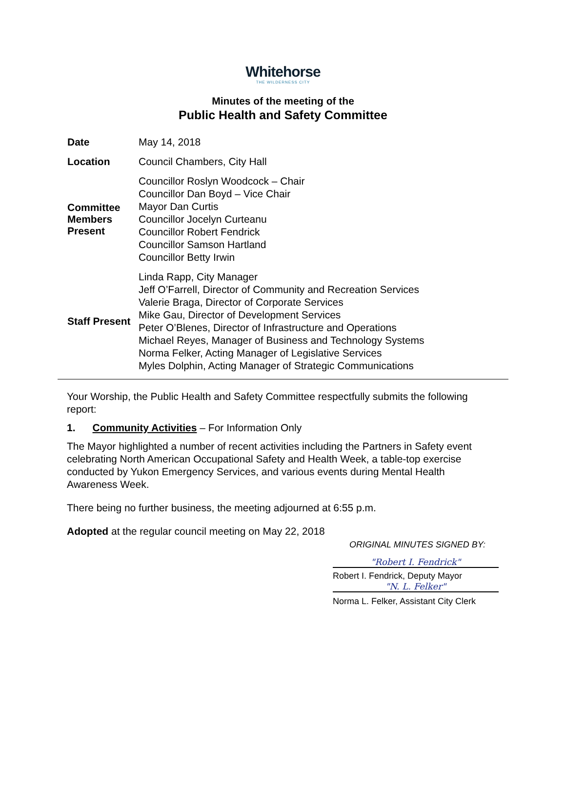Whitehorse
THE WILDERNESS CITY
Minutes of the meeting of the
Public Health and Safety Committee
| Date | May 14, 2018 |
| Location | Council Chambers, City Hall |
| Committee Members Present | Councillor Roslyn Woodcock – Chair Councillor Dan Boyd – Vice Chair Mayor Dan Curtis Councillor Jocelyn Curteanu Councillor Robert Fendrick Councillor Samson Hartland Councillor Betty Irwin |
| Staff Present | Linda Rapp, City Manager Jeff O’Farrell, Director of Community and Recreation Services Valerie Braga, Director of Corporate Services Mike Gau, Director of Development Services Peter O’Blenes, Director of Infrastructure and Operations Michael Reyes, Manager of Business and Technology Systems Norma Felker, Acting Manager of Legislative Services Myles Dolphin, Acting Manager of Strategic Communications |
Your Worship, the Public Health and Safety Committee respectfully submits the following report:
1. Community Activities – For Information Only
The Mayor highlighted a number of recent activities including the Partners in Safety event celebrating North American Occupational Safety and Health Week, a table-top exercise conducted by Yukon Emergency Services, and various events during Mental Health Awareness Week.
There being no further business, the meeting adjourned at 6:55 p.m.
Adopted at the regular council meeting on May 22, 2018
ORIGINAL MINUTES SIGNED BY:
"Robert I. Fendrick"
Robert I. Fendrick, Deputy Mayor
"N. L. Felker"
Norma L. Felker, Assistant City Clerk